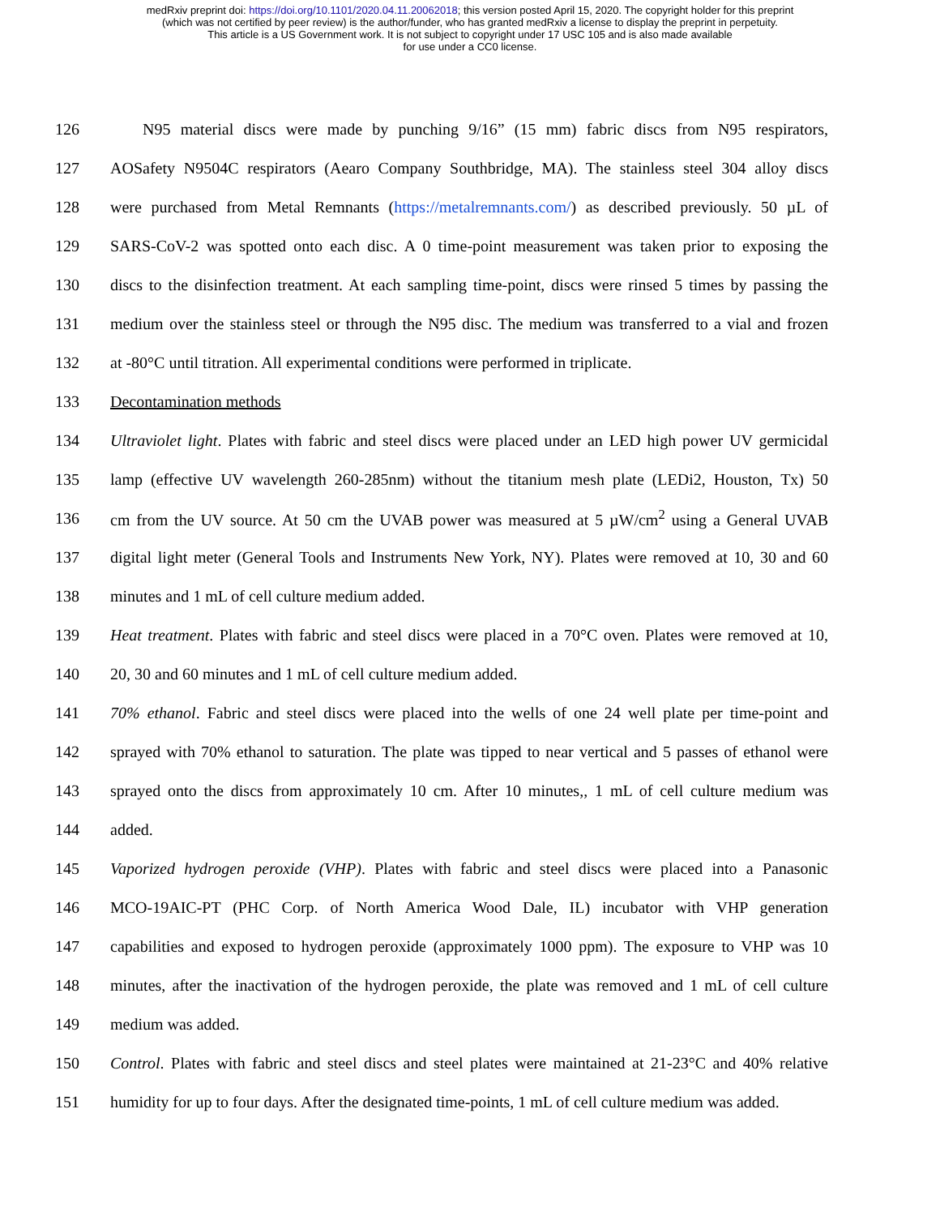medRxiv preprint doi: https://doi.org/10.1101/2020.04.11.20062018; this version posted April 15, 2020. The copyright holder for this preprint
(which was not certified by peer review) is the author/funder, who has granted medRxiv a license to display the preprint in perpetuity.
This article is a US Government work. It is not subject to copyright under 17 USC 105 and is also made available
for use under a CC0 license.
126 N95 material discs were made by punching 9/16” (15 mm) fabric discs from N95 respirators,
127 AOSafety N9504C respirators (Aearo Company Southbridge, MA). The stainless steel 304 alloy discs
128 were purchased from Metal Remnants (https://metalremnants.com/) as described previously. 50 µL of
129 SARS-CoV-2 was spotted onto each disc. A 0 time-point measurement was taken prior to exposing the
130 discs to the disinfection treatment. At each sampling time-point, discs were rinsed 5 times by passing the
131 medium over the stainless steel or through the N95 disc. The medium was transferred to a vial and frozen
132 at -80°C until titration. All experimental conditions were performed in triplicate.
133 Decontamination methods
134 Ultraviolet light. Plates with fabric and steel discs were placed under an LED high power UV germicidal
135 lamp (effective UV wavelength 260-285nm) without the titanium mesh plate (LEDi2, Houston, Tx) 50
136 cm from the UV source. At 50 cm the UVAB power was measured at 5 µW/cm<sup>2</sup> using a General UVAB
137 digital light meter (General Tools and Instruments New York, NY). Plates were removed at 10, 30 and 60
138 minutes and 1 mL of cell culture medium added.
139 Heat treatment. Plates with fabric and steel discs were placed in a 70°C oven. Plates were removed at 10,
140 20, 30 and 60 minutes and 1 mL of cell culture medium added.
141 70% ethanol. Fabric and steel discs were placed into the wells of one 24 well plate per time-point and
142 sprayed with 70% ethanol to saturation. The plate was tipped to near vertical and 5 passes of ethanol were
143 sprayed onto the discs from approximately 10 cm. After 10 minutes,, 1 mL of cell culture medium was
144 added.
145 Vaporized hydrogen peroxide (VHP). Plates with fabric and steel discs were placed into a Panasonic
146 MCO-19AIC-PT (PHC Corp. of North America Wood Dale, IL) incubator with VHP generation
147 capabilities and exposed to hydrogen peroxide (approximately 1000 ppm). The exposure to VHP was 10
148 minutes, after the inactivation of the hydrogen peroxide, the plate was removed and 1 mL of cell culture
149 medium was added.
150 Control. Plates with fabric and steel discs and steel plates were maintained at 21-23°C and 40% relative
151 humidity for up to four days. After the designated time-points, 1 mL of cell culture medium was added.